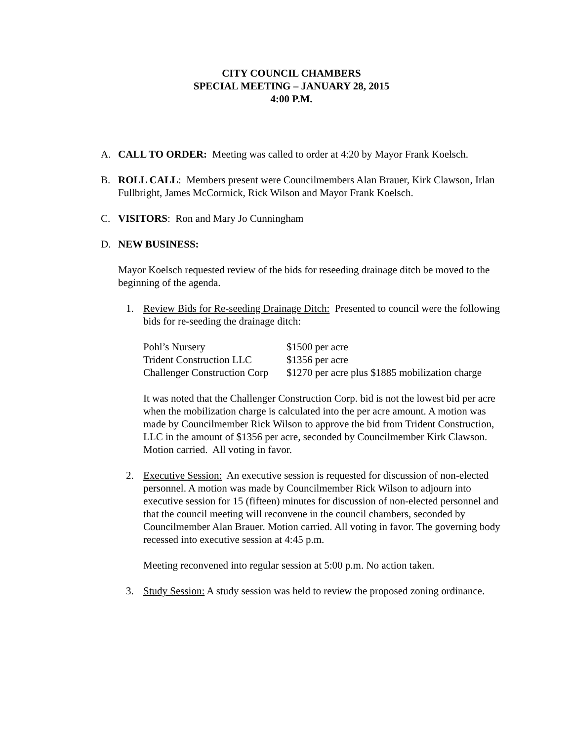CITY COUNCIL CHAMBERS
SPECIAL MEETING – JANUARY 28, 2015
4:00 P.M.
A. CALL TO ORDER: Meeting was called to order at 4:20 by Mayor Frank Koelsch.
B. ROLL CALL: Members present were Councilmembers Alan Brauer, Kirk Clawson, Irlan Fullbright, James McCormick, Rick Wilson and Mayor Frank Koelsch.
C. VISITORS: Ron and Mary Jo Cunningham
D. NEW BUSINESS:
Mayor Koelsch requested review of the bids for reseeding drainage ditch be moved to the beginning of the agenda.
1. Review Bids for Re-seeding Drainage Ditch: Presented to council were the following bids for re-seeding the drainage ditch:
| Pohl’s Nursery | $1500 per acre |
| Trident Construction LLC | $1356 per acre |
| Challenger Construction Corp | $1270 per acre plus $1885 mobilization charge |
It was noted that the Challenger Construction Corp. bid is not the lowest bid per acre when the mobilization charge is calculated into the per acre amount. A motion was made by Councilmember Rick Wilson to approve the bid from Trident Construction, LLC in the amount of $1356 per acre, seconded by Councilmember Kirk Clawson. Motion carried. All voting in favor.
2. Executive Session: An executive session is requested for discussion of non-elected personnel. A motion was made by Councilmember Rick Wilson to adjourn into executive session for 15 (fifteen) minutes for discussion of non-elected personnel and that the council meeting will reconvene in the council chambers, seconded by Councilmember Alan Brauer. Motion carried. All voting in favor. The governing body recessed into executive session at 4:45 p.m.
Meeting reconvened into regular session at 5:00 p.m. No action taken.
3. Study Session: A study session was held to review the proposed zoning ordinance.